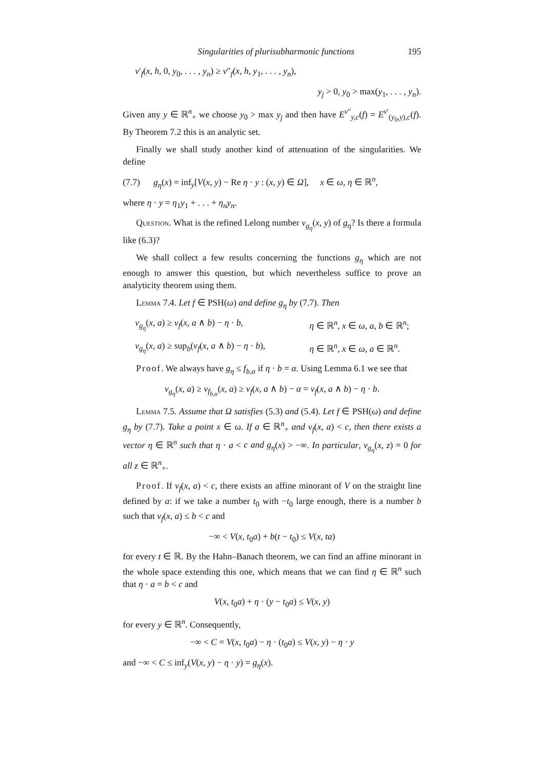Singularities of plurisubharmonic functions 195
ν′<sub>f</sub>(x, h, 0, y<sub>0</sub>, . . . , y<sub>n</sub>) ≥ ν″<sub>f</sub>(x, h, y<sub>1</sub>, . . . , y<sub>n</sub>),
y<sub>j</sub> > 0, y<sub>0</sub> > max(y<sub>1</sub>, . . . , y<sub>n</sub>).
Given any y ∈ ℝ<sup>n</sup><sub>+</sub> we choose y<sub>0</sub> > max y<sub>j</sub> and then have E<sup>ν″</sup><sub>y,c</sub>(f) = E<sup>ν′</sup><sub>(y<sub>0</sub>,y),c</sub>(f). By Theorem 7.2 this is an analytic set.
Finally we shall study another kind of attenuation of the singularities. We define
(7.7) g<sub>η</sub>(x) = inf<sub>y</sub>[V(x, y) − Re η · y : (x, y) ∈ Ω], x ∈ ω, η ∈ ℝ<sup>n</sup>,
where η · y = η<sub>1</sub>y<sub>1</sub> + . . . + η<sub>n</sub>y<sub>n</sub>.
Question. What is the refined Lelong number ν<sub>g<sub>η</sub></sub>(x, y) of g<sub>η</sub>? Is there a formula like (6.3)?
We shall collect a few results concerning the functions g<sub>η</sub> which are not enough to answer this question, but which nevertheless suffice to prove an analyticity theorem using them.
Lemma 7.4. Let f ∈ PSH(ω) and define g<sub>η</sub> by (7.7). Then
ν<sub>g<sub>η</sub></sub>(x, a) ≥ ν<sub>f</sub>(x, a ∧ b) − η · b, η ∈ ℝ<sup>n</sup>, x ∈ ω, a, b ∈ ℝ<sup>n</sup>;
ν<sub>g<sub>η</sub></sub>(x, a) ≥ sup<sub>b</sub>(ν<sub>f</sub>(x, a ∧ b) − η · b), η ∈ ℝ<sup>n</sup>, x ∈ ω, a ∈ ℝ<sup>n</sup>.
Proof. We always have g<sub>η</sub> ≤ f<sub>b,α</sub> if η · b = α. Using Lemma 6.1 we see that
ν<sub>g<sub>η</sub></sub>(x, a) ≥ ν<sub>f<sub>b,α</sub></sub>(x, a) ≥ ν<sub>f</sub>(x, a ∧ b) − α = ν<sub>f</sub>(x, a ∧ b) − η · b.
Lemma 7.5. Assume that Ω satisfies (5.3) and (5.4). Let f ∈ PSH(ω) and define g<sub>η</sub> by (7.7). Take a point x ∈ ω. If a ∈ ℝ<sup>n</sup><sub>+</sub> and ν<sub>f</sub>(x, a) < c, then there exists a vector η ∈ ℝ<sup>n</sup> such that η · a < c and g<sub>η</sub>(x) > −∞. In particular, ν<sub>g<sub>η</sub></sub>(x, z) = 0 for all z ∈ ℝ<sup>n</sup><sub>+</sub>.
Proof. If ν<sub>f</sub>(x, a) < c, there exists an affine minorant of V on the straight line defined by a: if we take a number t<sub>0</sub> with −t<sub>0</sub> large enough, there is a number b such that ν<sub>f</sub>(x, a) ≤ b < c and
−∞ < V(x, t<sub>0</sub>a) + b(t − t<sub>0</sub>) ≤ V(x, ta)
for every t ∈ ℝ. By the Hahn–Banach theorem, we can find an affine minorant in the whole space extending this one, which means that we can find η ∈ ℝ<sup>n</sup> such that η · a = b < c and
V(x, t<sub>0</sub>a) + η · (y − t<sub>0</sub>a) ≤ V(x, y)
for every y ∈ ℝ<sup>n</sup>. Consequently,
−∞ < C = V(x, t<sub>0</sub>a) − η · (t<sub>0</sub>a) ≤ V(x, y) − η · y
and −∞ < C ≤ inf<sub>y</sub>(V(x, y) − η · y) = g<sub>η</sub>(x).